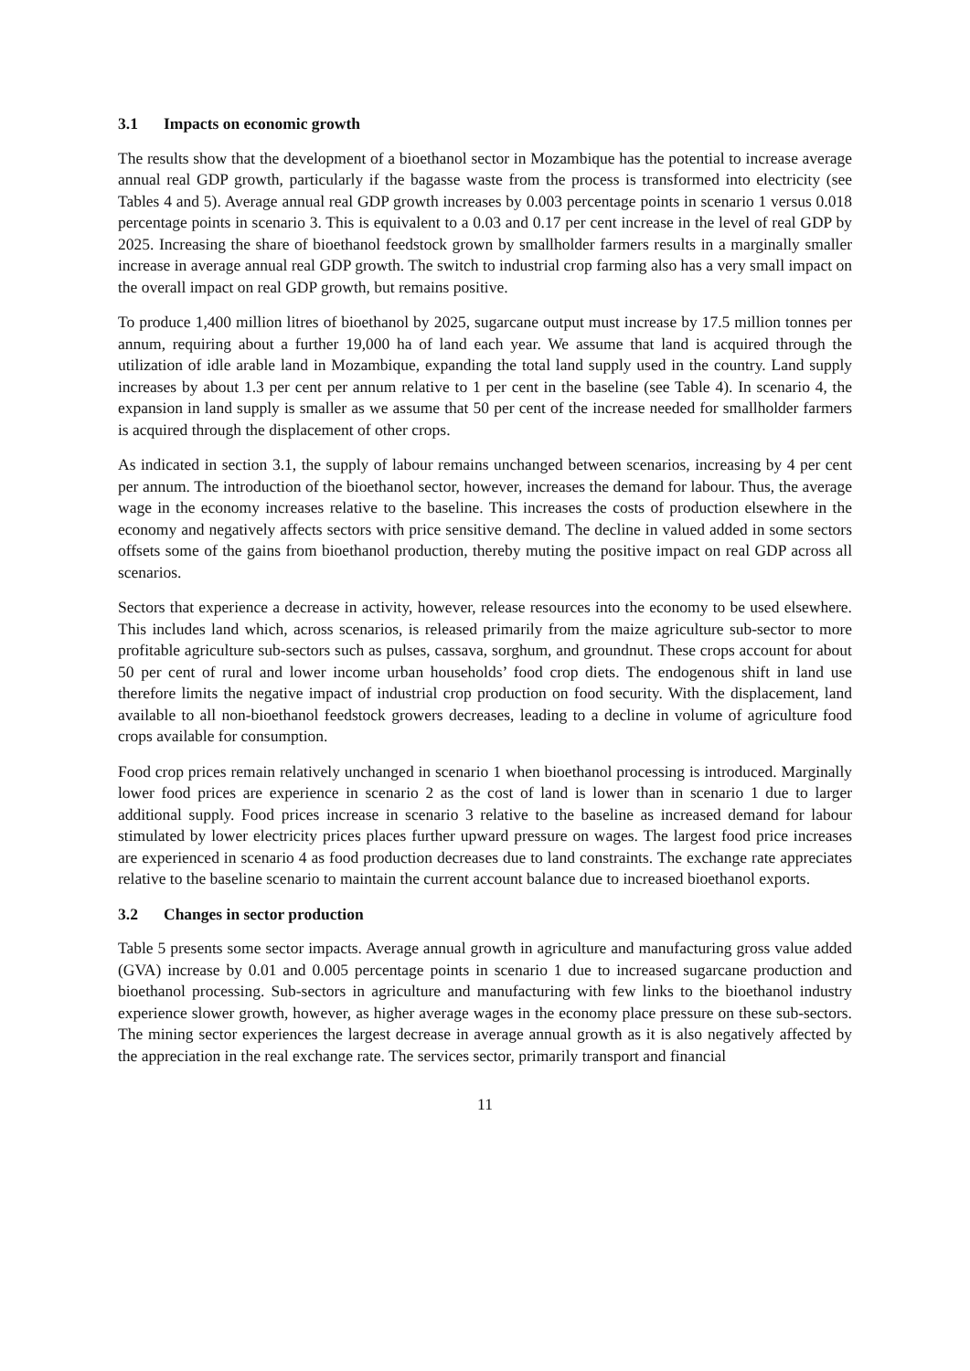3.1 Impacts on economic growth
The results show that the development of a bioethanol sector in Mozambique has the potential to increase average annual real GDP growth, particularly if the bagasse waste from the process is transformed into electricity (see Tables 4 and 5). Average annual real GDP growth increases by 0.003 percentage points in scenario 1 versus 0.018 percentage points in scenario 3. This is equivalent to a 0.03 and 0.17 per cent increase in the level of real GDP by 2025. Increasing the share of bioethanol feedstock grown by smallholder farmers results in a marginally smaller increase in average annual real GDP growth. The switch to industrial crop farming also has a very small impact on the overall impact on real GDP growth, but remains positive.
To produce 1,400 million litres of bioethanol by 2025, sugarcane output must increase by 17.5 million tonnes per annum, requiring about a further 19,000 ha of land each year. We assume that land is acquired through the utilization of idle arable land in Mozambique, expanding the total land supply used in the country. Land supply increases by about 1.3 per cent per annum relative to 1 per cent in the baseline (see Table 4). In scenario 4, the expansion in land supply is smaller as we assume that 50 per cent of the increase needed for smallholder farmers is acquired through the displacement of other crops.
As indicated in section 3.1, the supply of labour remains unchanged between scenarios, increasing by 4 per cent per annum. The introduction of the bioethanol sector, however, increases the demand for labour. Thus, the average wage in the economy increases relative to the baseline. This increases the costs of production elsewhere in the economy and negatively affects sectors with price sensitive demand. The decline in valued added in some sectors offsets some of the gains from bioethanol production, thereby muting the positive impact on real GDP across all scenarios.
Sectors that experience a decrease in activity, however, release resources into the economy to be used elsewhere. This includes land which, across scenarios, is released primarily from the maize agriculture sub-sector to more profitable agriculture sub-sectors such as pulses, cassava, sorghum, and groundnut. These crops account for about 50 per cent of rural and lower income urban households’ food crop diets. The endogenous shift in land use therefore limits the negative impact of industrial crop production on food security. With the displacement, land available to all non-bioethanol feedstock growers decreases, leading to a decline in volume of agriculture food crops available for consumption.
Food crop prices remain relatively unchanged in scenario 1 when bioethanol processing is introduced. Marginally lower food prices are experience in scenario 2 as the cost of land is lower than in scenario 1 due to larger additional supply. Food prices increase in scenario 3 relative to the baseline as increased demand for labour stimulated by lower electricity prices places further upward pressure on wages. The largest food price increases are experienced in scenario 4 as food production decreases due to land constraints. The exchange rate appreciates relative to the baseline scenario to maintain the current account balance due to increased bioethanol exports.
3.2 Changes in sector production
Table 5 presents some sector impacts. Average annual growth in agriculture and manufacturing gross value added (GVA) increase by 0.01 and 0.005 percentage points in scenario 1 due to increased sugarcane production and bioethanol processing. Sub-sectors in agriculture and manufacturing with few links to the bioethanol industry experience slower growth, however, as higher average wages in the economy place pressure on these sub-sectors. The mining sector experiences the largest decrease in average annual growth as it is also negatively affected by the appreciation in the real exchange rate. The services sector, primarily transport and financial
11